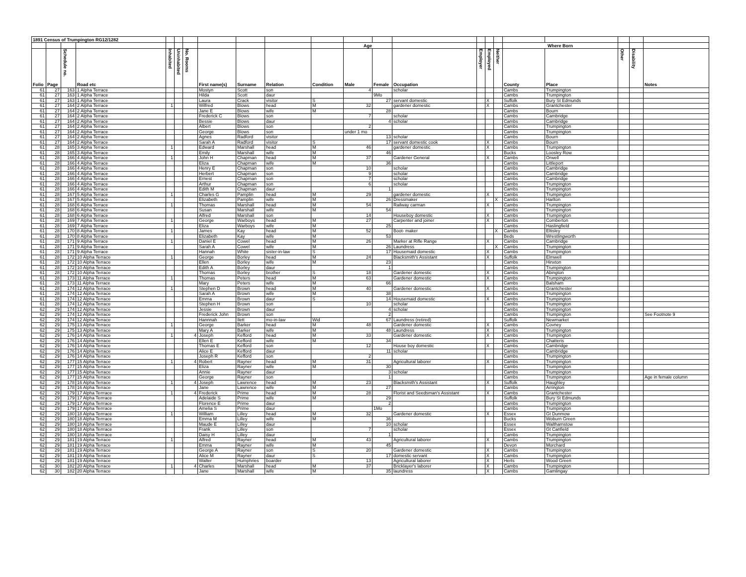| 1891 Census of Trumpington RG12/1282 | | | | | | | | | | | | | | | | | | | | | |
| --- | --- | --- | --- | --- | --- | --- | --- | --- | --- | --- | --- | --- | --- | --- | --- | --- | --- | --- | --- | --- | --- |
| | | | | | | | | | | | Age | | | | | | Where Born | | | | |
| Folio | Page | Schedule no. | Road etc | Inhabited | Uninhabited | No. Rooms | First name(s) | Surname | Relation | Condition | Male | Female | Occupation | Employer | Employed | Neither | County | Place | Other | Disability | Notes |
| 61 | 27 | 163 | 1 Alpha Terrace | | | | Mostyn | Scott | son | | 4 | | scholar | | | | Cambs | Trumpington | | | |
| 61 | 27 | 163 | 1 Alpha Terrace | | | | Hilda | Scott | daur | | | 9Mo | | | | | Cambs | Trumpington | | | |
| 61 | 27 | 163 | 1 Alpha Terrace | | | | Laura | Crack | visitor | S | | 27 | servant domestic | | X | | Suffolk | Bury St Edmunds | | | |
| 61 | 27 | 164 | 2 Alpha Terrace | 1 | | | Wilfred | Blows | head | M | 32 | | gardener domestic | | X | | Cambs | Grantchester | | | |
| 61 | 27 | 164 | 2 Alpha Terrace | | | | Jane E | Blows | wife | M | | 28 | | | | | Cambs | Bourn | | | |
| 61 | 27 | 164 | 2 Alpha Terrace | | | | Frederick C | Blows | son | | 7 | | scholar | | | | Cambs | Cambridge | | | |
| 61 | 27 | 164 | 2 Alpha Terrace | | | | Bessie | Blows | daur | | | 4 | scholar | | | | Cambs | Cambridge | | | |
| 61 | 27 | 164 | 2 Alpha Terrace | | | | Albert | Blows | son | | 2 | | | | | | Cambs | Trumpington | | | |
| 61 | 27 | 164 | 2 Alpha Terrace | | | | George | Blows | son | | under 1 mo | | | | | | Cambs | Trumpington | | | |
| 61 | 27 | 164 | 2 Alpha Terrace | | | | Agnes | Radford | visitor | | | 13 | scholar | | | | Cambs | Bourn | | | |
| 61 | 27 | 164 | 2 Alpha Terrace | | | | Sarah A | Radford | visitor | S | | 17 | servant domestic cook | | X | | Cambs | Bourn | | | |
| 61 | 28 | 165 | 3 Alpha Terrace | 1 | | | Edward | Marshall | head | M | 46 | | gardener domestic | | X | | Cambs | Trumpington | | | |
| 61 | 28 | 165 | 3 Alpha Terrace | | | | Emily | Marshall | wife | M | | 46 | | | | | Bucks | Loosley Row | | | |
| 61 | 28 | 166 | 4 Alpha Terrace | 1 | | | John H | Chapman | head | M | 37 | | Gardener General | | X | | Cambs | Orwell | | | |
| 61 | 28 | 166 | 4 Alpha Terrace | | | | Eliza | Chapman | wife | M | | 36 | | | | | Cambs | Littleport | | | |
| 61 | 28 | 166 | 4 Alpha Terrace | | | | Henry E | Chapman | son | | 10 | | scholar | | | | Cambs | Cambridge | | | |
| 61 | 28 | 166 | 4 Alpha Terrace | | | | Herbert | Chapman | son | | 9 | | scholar | | | | Cambs | Cambridge | | | |
| 61 | 28 | 166 | 4 Alpha Terrace | | | | Ernest | Chapman | son | | 7 | | scholar | | | | Cambs | Cambridge | | | |
| 61 | 28 | 166 | 4 Alpha Terrace | | | | Arthur | Chapman | son | | 6 | | scholar | | | | Cambs | Trumpington | | | |
| 61 | 28 | 166 | 4 Alpha Terrace | | | | Edith M | Chapman | daur | | | 1 | | | | | Cambs | Trumpington | | | |
| 61 | 28 | 167 | 5 Alpha Terrace | 1 | | | Charles G | Pamplin | head | M | 29 | | gardener domestic | | X | | Cambs | Trumpington | | | |
| 61 | 28 | 167 | 5 Alpha Terrace | | | | Elizabeth | Pamplin | wife | M | | 26 | Dressmaker | | | X | Cambs | Harlton | | | |
| 61 | 28 | 168 | 6 Alpha Terrace | 1 | | | Thomas | Marshall | head | M | 54 | | Railway carman | | X | | Cambs | Trumpington | | | |
| 61 | 28 | 168 | 6 Alpha Terrace | | | | Susan | Marshall | wife | M | | 54 | | | | | Cambs | Trumpington | | | |
| 61 | 28 | 168 | 6 Alpha Terrace | | | | Alfred | Marshall | son | | 14 | | Houseboy domestic | | X | | Cambs | Trumpington | | | |
| 61 | 28 | 169 | 7 Alpha Terrace | 1 | | | George | Warboys | head | M | 27 | | Carpenter and joiner | | X | | Cambs | Comberton | | | |
| 61 | 28 | 169 | 7 Alpha Terrace | | | | Eliza | Warboys | wife | M | | 25 | | | | | Cambs | Haslingfield | | | |
| 61 | 28 | 170 | 8 Alpha Terrace | 1 | | | James | Kay | head | M | 52 | | Boot- maker | | | X | Cambs | Eltisley | | | |
| 61 | 28 | 170 | 8 Alpha Terrace | | | | Elizabeth | Kay | wife | M | | 53 | | | | | Beds | Wrestlingworth | | | |
| 61 | 28 | 171 | 9 Alpha Terrace | 1 | | | Daniel E | Cowel | head | M | 26 | | Marker at Rifle Range | | X | | Cambs | Cambridge | | | |
| 61 | 28 | 171 | 9 Alpha Terrace | | | | Sarah A | Cowel | wife | M | | 26 | Laundress | | | X | Cambs | Trumpington | | | |
| 61 | 28 | 171 | 9 Alpha Terrace | | | | Hannah | White | sister-in-law | S | | 17 | Housemaid domestic | | X | | Cambs | Trumpington | | | |
| 61 | 28 | 172 | 10 Alpha Terrace | 1 | | | George | Borley | head | M | 24 | | Blacksmith's Assistant | | X | | Suffolk | Elmwell | | | |
| 61 | 28 | 172 | 10 Alpha Terrace | | | | Ellen | Borley | wife | M | | 23 | | | | | Cambs | Hinxton | | | |
| 61 | 28 | 172 | 10 Alpha Terrace | | | | Edith A | Borley | daur | | | 1 | | | | | Cambs | Trumpington | | | |
| 61 | 28 | 172 | 10 Alpha Terrace | | | | Thomas | Borley | brother | S | 18 | | Gardener domestic | | X | | Cambs | Abington | | | |
| 61 | 28 | 173 | 11 Alpha Terrace | 1 | | | Thomas | Peters | head | M | 63 | | Gardener domestic | | X | | Cambs | Trumpington | | | |
| 61 | 28 | 173 | 11 Alpha Terrace | | | | Mary | Peters | wife | M | | 66 | | | | | Cambs | Balsham | | | |
| 61 | 28 | 174 | 12 Alpha Terrace | 1 | | | Stephen D | Brown | head | M | 40 | | Gardener domestic | | X | | Cambs | Grantchester | | | |
| 61 | 28 | 174 | 12 Alpha Terrace | | | | Sarah A | Brown | wife | M | | 38 | | | | | Cambs | Trumpington | | | |
| 61 | 28 | 174 | 12 Alpha Terrace | | | | Emma | Brown | daur | S | | 14 | Housemaid domestic | | X | | Cambs | Trumpington | | | |
| 61 | 28 | 174 | 12 Alpha Terrace | | | | Stephen H | Brown | son | | 10 | | scholar | | | | Cambs | Trumpington | | | |
| 62 | 29 | 174 | 12 Alpha Terrace | | | | Jessie | Brown | daur | | | 4 | scholar | | | | Cambs | Trumpington | | | |
| 62 | 29 | 174 | 12 Alpha Terrace | | | | Frederick John | Brown | son | | | 2 | | | | | Cambs | Trumpington | | | See Footnote 9 |
| 62 | 29 | 174 | 12 Alpha Terrace | | | | Hannnah | Ilett | mo-in-law | Wid | | 67 | Laundress (retired) | | | | Suffolk | Newmarket | | | |
| 62 | 29 | 175 | 13 Alpha Terrace | 1 | | | George | Barker | head | M | 48 | | Gardener domestic | | X | | Cambs | Covney | | | |
| 62 | 29 | 175 | 13 Alpha Terrace | | | | Mary A | Barker | wife | M | | 48 | Laundress | | X | | Cambs | Trumpington | | | |
| 62 | 29 | 176 | 14 Alpha Terrace | 1 | | 4 | Joseph | Kefford | head | M | 33 | | Gardener domestic | | X | | Cambs | Trumpington | | | |
| 62 | 29 | 176 | 14 Alpha Terrace | | | | Ellen E | Kefford | wife | M | | 34 | | | | | Cambs | Chatteris | | | |
| 62 | 29 | 176 | 14 Alpha Terrace | | | | Thomas E | Kefford | son | | 12 | | House boy domestic | | X | | Cambs | Cambridge | | | |
| 62 | 29 | 176 | 14 Alpha Terrace | | | | Alice E | Kefford | daur | | | 11 | scholar | | | | Cambs | Cambridge | | | |
| 62 | 29 | 176 | 14 Alpha Terrace | | | | Joseph R | Kefford | son | | 2 | | | | | | Cambs | Trumpington | | | |
| 62 | 29 | 177 | 15 Alpha Terrace | 1 | | 4 | Robert | Rayner | head | M | 31 | | Agricultural laborer | | X | | Cambs | Trumpington | | | |
| 62 | 29 | 177 | 15 Alpha Terrace | | | | Eliza | Rayner | wife | M | | 30 | | | | | Cambs | Trumpington | | | |
| 62 | 29 | 177 | 15 Alpha Terrace | | | | Annie | Rayner | daur | | | 3 | scholar | | | | Cambs | Trumpington | | | |
| 62 | 29 | 177 | 15 Alpha Terrace | | | | George | Rayner | son | | | 1 | | | | | Cambs | Trumpington | | | Age in female column |
| 62 | 29 | 178 | 16 Alpha Terrace | 1 | | 4 | Joseph | Lawrence | head | M | 23 | | Blacksmith's Assistant | | X | | Suffolk | Haughley | | | |
| 62 | 29 | 178 | 16 Alpha Terrace | | | | Jane | Lawrence | wife | M | | 27 | | | | | Cambs | Arrington | | | |
| 62 | 29 | 179 | 17 Alpha Terrrace | 1 | | 4 | Frederick | Prime | head | M | 28 | | Florist and Seedsman's Assistant | | X | | Cambs | Grantchester | | | |
| 62 | 29 | 179 | 17 Alpha Terrrace | | | | Adelaide S | Prime | wife | M | | 29 | | | | | Suffolk | Bury St Edmunds | | | |
| 62 | 29 | 179 | 17 Alpha Terrrace | | | | Florence E | Prime | daur | | | 2 | | | | | Cambs | Trumpington | | | |
| 62 | 29 | 179 | 17 Alpha Terrrace | | | | Amelia S | Prime | daur | | | 1Mo | | | | | Cambs | Trumpington | | | |
| 62 | 29 | 180 | 18 Alpha Terrrace | 1 | | | William | Lilley | head | M | 32 | | Gardener domestic | | X | | Essex | Gt Dunmow | | | |
| 62 | 29 | 180 | 18 Alpha Terrrace | | | | Emma M | Lilley | wife | M | | 36 | | | | | Bucks | Woburn Green | | | |
| 62 | 29 | 180 | 18 Alpha Terrrace | | | | Maude E | Lilley | daur | | | 10 | scholar | | | | Essex | Walthamstow | | | |
| 62 | 29 | 180 | 18 Alpha Terrrace | | | | Frank | Lilley | son | | 7 | | scholar | | | | Essex | Gt Canfield | | | |
| 62 | 29 | 180 | 18 Alpha Terrrace | | | | Daisy H | Lilley | daur | | | 1 | | | | | Cambs | Trumpington | | | |
| 62 | 29 | 181 | 19 Alpha Terrace | 1 | | | Alfred | Rayner | head | M | 43 | | Agricultural laborer | | X | | Cambs | Trumpington | | | |
| 62 | 29 | 181 | 19 Alpha Terrace | | | | Emma | Rayner | wife | M | | 45 | | | | | Devon | Morchard | | | |
| 62 | 29 | 181 | 19 Alpha Terrace | | | | George A | Rayner | son | S | 20 | | Gardener domestic | | X | | Cambs | Trumpington | | | |
| 62 | 29 | 181 | 19 Alpha Terrace | | | | Alice M | Rayner | daur | S | | 17 | domestic servant | | X | | Cambs | Trumpington | | | |
| 62 | 29 | 181 | 19 Alpha Terrace | | | | Walter | Humphries | boarder | | 13 | | Agricultural laborer | | X | | Herts | Wood Green | | | |
| 62 | 30 | 182 | 20 Alpha Terrace | 1 | | 4 | Charles | Marshall | head | M | 37 | | Bricklayer's laborer | | X | | Cambs | Trumpington | | | |
| 62 | 30 | 182 | 20 Alpha Terrace | | | | Jane | Marshall | wife | M | | 35 | laundress | | X | | Cambs | Gamlingay | | | |